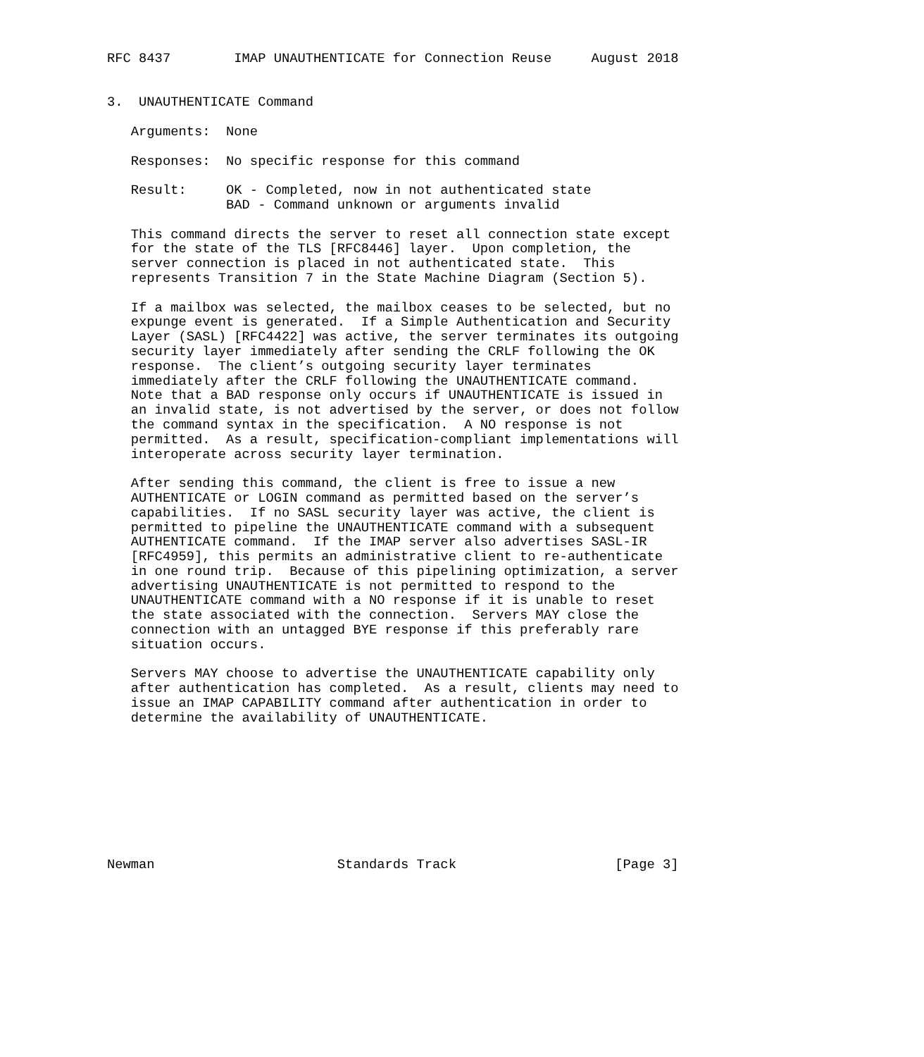RFC 8437        IMAP UNAUTHENTICATE for Connection Reuse     August 2018


3.  UNAUTHENTICATE Command

   Arguments:  None

   Responses:  No specific response for this command

   Result:     OK - Completed, now in not authenticated state
               BAD - Command unknown or arguments invalid

   This command directs the server to reset all connection state except
   for the state of the TLS [RFC8446] layer.  Upon completion, the
   server connection is placed in not authenticated state.  This
   represents Transition 7 in the State Machine Diagram (Section 5).

   If a mailbox was selected, the mailbox ceases to be selected, but no
   expunge event is generated.  If a Simple Authentication and Security
   Layer (SASL) [RFC4422] was active, the server terminates its outgoing
   security layer immediately after sending the CRLF following the OK
   response.  The client’s outgoing security layer terminates
   immediately after the CRLF following the UNAUTHENTICATE command.
   Note that a BAD response only occurs if UNAUTHENTICATE is issued in
   an invalid state, is not advertised by the server, or does not follow
   the command syntax in the specification.  A NO response is not
   permitted.  As a result, specification-compliant implementations will
   interoperate across security layer termination.

   After sending this command, the client is free to issue a new
   AUTHENTICATE or LOGIN command as permitted based on the server’s
   capabilities.  If no SASL security layer was active, the client is
   permitted to pipeline the UNAUTHENTICATE command with a subsequent
   AUTHENTICATE command.  If the IMAP server also advertises SASL-IR
   [RFC4959], this permits an administrative client to re-authenticate
   in one round trip.  Because of this pipelining optimization, a server
   advertising UNAUTHENTICATE is not permitted to respond to the
   UNAUTHENTICATE command with a NO response if it is unable to reset
   the state associated with the connection.  Servers MAY close the
   connection with an untagged BYE response if this preferably rare
   situation occurs.

   Servers MAY choose to advertise the UNAUTHENTICATE capability only
   after authentication has completed.  As a result, clients may need to
   issue an IMAP CAPABILITY command after authentication in order to
   determine the availability of UNAUTHENTICATE.









Newman                       Standards Track                    [Page 3]